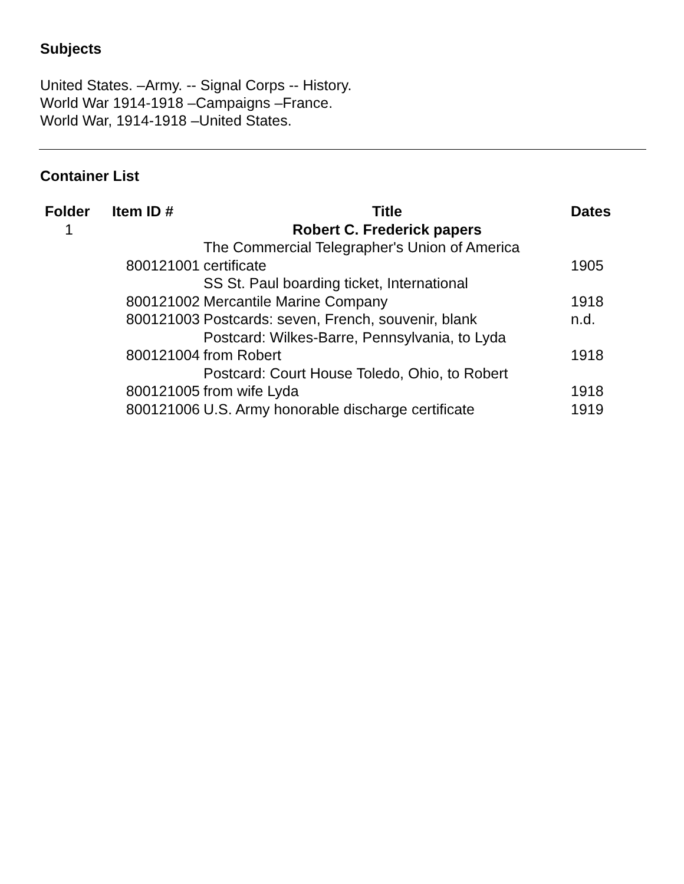Subjects
United States. –Army. -- Signal Corps -- History.
World War 1914-1918 –Campaigns –France.
World War, 1914-1918 –United States.
Container List
| Folder | Item ID # | Title | Dates |
| --- | --- | --- | --- |
| 1 | | Robert C. Frederick papers | |
| | 800121001 | The Commercial Telegrapher's Union of America certificate | 1905 |
| | 800121002 | SS St. Paul boarding ticket, International Mercantile Marine Company | 1918 |
| | 800121003 | Postcards: seven, French, souvenir, blank | n.d. |
| | 800121004 | Postcard: Wilkes-Barre, Pennsylvania, to Lyda from Robert | 1918 |
| | 800121005 | Postcard: Court House Toledo, Ohio, to Robert from wife Lyda | 1918 |
| | 800121006 | U.S. Army honorable discharge certificate | 1919 |